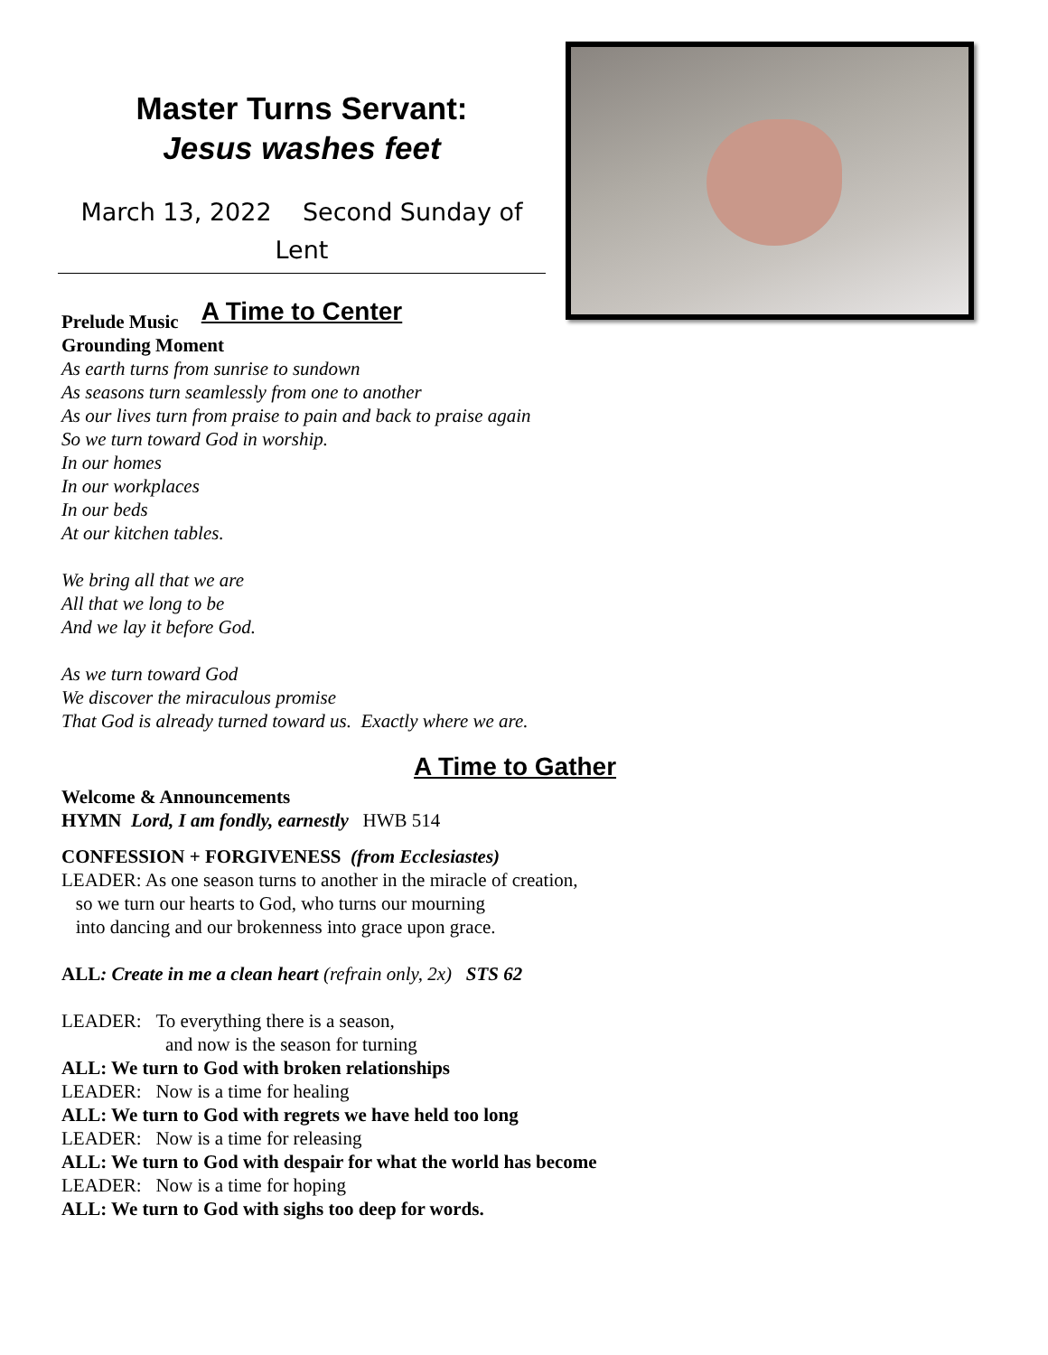Master Turns Servant:
Jesus washes feet
March 13, 2022 Second Sunday of Lent
A Time to Center
Prelude Music
Grounding Moment
As earth turns from sunrise to sundown
As seasons turn seamlessly from one to another
As our lives turn from praise to pain and back to praise again
So we turn toward God in worship.
In our homes
In our workplaces
In our beds
At our kitchen tables.
We bring all that we are
All that we long to be
And we lay it before God.
As we turn toward God
We discover the miraculous promise
That God is already turned toward us. Exactly where we are.
A Time to Gather
Welcome & Announcements
HYMN Lord, I am fondly, earnestly HWB 514
CONFESSION + FORGIVENESS (from Ecclesiastes)
LEADER: As one season turns to another in the miracle of creation,
so we turn our hearts to God, who turns our mourning
into dancing and our brokenness into grace upon grace.
ALL: Create in me a clean heart (refrain only, 2x) STS 62
LEADER: To everything there is a season,
and now is the season for turning
ALL: We turn to God with broken relationships
LEADER: Now is a time for healing
ALL: We turn to God with regrets we have held too long
LEADER: Now is a time for releasing
ALL: We turn to God with despair for what the world has become
LEADER: Now is a time for hoping
ALL: We turn to God with sighs too deep for words.